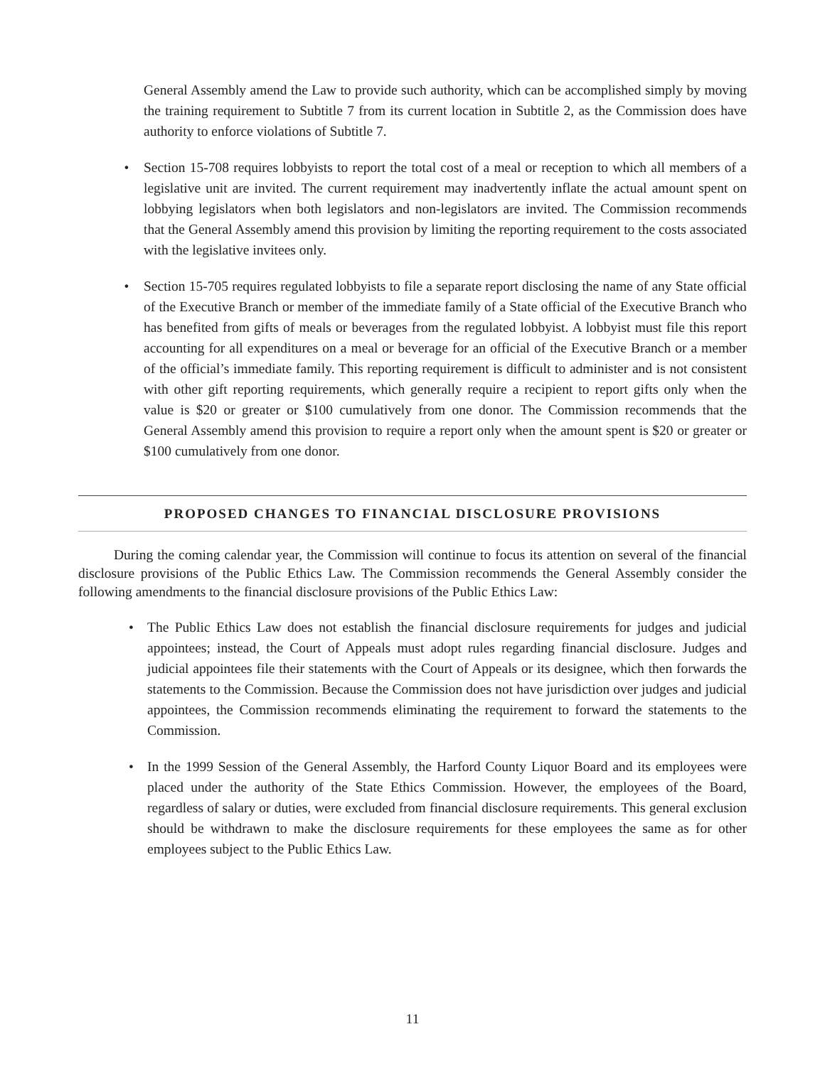General Assembly amend the Law to provide such authority, which can be accomplished simply by moving the training requirement to Subtitle 7 from its current location in Subtitle 2, as the Commission does have authority to enforce violations of Subtitle 7.
• Section 15-708 requires lobbyists to report the total cost of a meal or reception to which all members of a legislative unit are invited. The current requirement may inadvertently inflate the actual amount spent on lobbying legislators when both legislators and non-legislators are invited. The Commission recommends that the General Assembly amend this provision by limiting the reporting requirement to the costs associated with the legislative invitees only.
• Section 15-705 requires regulated lobbyists to file a separate report disclosing the name of any State official of the Executive Branch or member of the immediate family of a State official of the Executive Branch who has benefited from gifts of meals or beverages from the regulated lobbyist. A lobbyist must file this report accounting for all expenditures on a meal or beverage for an official of the Executive Branch or a member of the official’s immediate family. This reporting requirement is difficult to administer and is not consistent with other gift reporting requirements, which generally require a recipient to report gifts only when the value is $20 or greater or $100 cumulatively from one donor. The Commission recommends that the General Assembly amend this provision to require a report only when the amount spent is $20 or greater or $100 cumulatively from one donor.
PROPOSED CHANGES TO FINANCIAL DISCLOSURE PROVISIONS
During the coming calendar year, the Commission will continue to focus its attention on several of the financial disclosure provisions of the Public Ethics Law. The Commission recommends the General Assembly consider the following amendments to the financial disclosure provisions of the Public Ethics Law:
• The Public Ethics Law does not establish the financial disclosure requirements for judges and judicial appointees; instead, the Court of Appeals must adopt rules regarding financial disclosure. Judges and judicial appointees file their statements with the Court of Appeals or its designee, which then forwards the statements to the Commission. Because the Commission does not have jurisdiction over judges and judicial appointees, the Commission recommends eliminating the requirement to forward the statements to the Commission.
• In the 1999 Session of the General Assembly, the Harford County Liquor Board and its employees were placed under the authority of the State Ethics Commission. However, the employees of the Board, regardless of salary or duties, were excluded from financial disclosure requirements. This general exclusion should be withdrawn to make the disclosure requirements for these employees the same as for other employees subject to the Public Ethics Law.
11